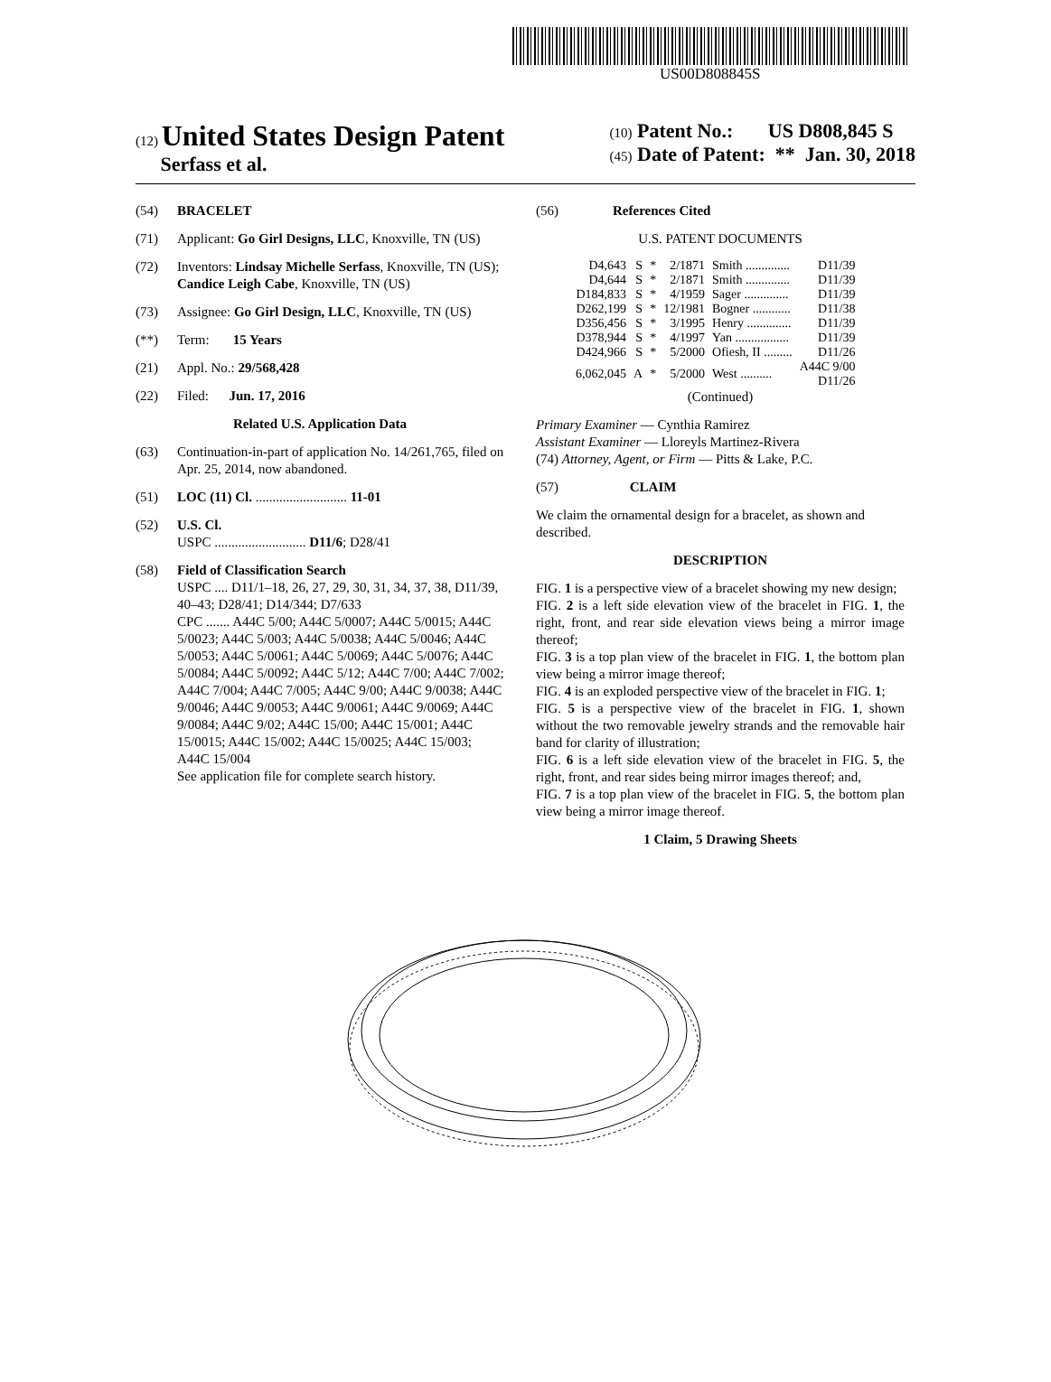US00D808845S
(12) United States Design Patent
Serfass et al.
(10) Patent No.: US D808,845 S
(45) Date of Patent: ** Jan. 30, 2018
(54) BRACELET
(71) Applicant: Go Girl Designs, LLC, Knoxville, TN (US)
(72) Inventors: Lindsay Michelle Serfass, Knoxville, TN (US); Candice Leigh Cabe, Knoxville, TN (US)
(73) Assignee: Go Girl Design, LLC, Knoxville, TN (US)
(**) Term: 15 Years
(21) Appl. No.: 29/568,428
(22) Filed: Jun. 17, 2016
Related U.S. Application Data
(63) Continuation-in-part of application No. 14/261,765, filed on Apr. 25, 2014, now abandoned.
(51) LOC (11) Cl. ........................... 11-01
(52) U.S. Cl.
USPC ........................... D11/6; D28/41
(58) Field of Classification Search
USPC .... D11/1–18, 26, 27, 29, 30, 31, 34, 37, 38, D11/39, 40–43; D28/41; D14/344; D7/633
CPC ....... A44C 5/00; A44C 5/0007; A44C 5/0015; A44C 5/0023; A44C 5/003; A44C 5/0038; A44C 5/0046; A44C 5/0053; A44C 5/0061; A44C 5/0069; A44C 5/0076; A44C 5/0084; A44C 5/0092; A44C 5/12; A44C 7/00; A44C 7/002; A44C 7/004; A44C 7/005; A44C 9/00; A44C 9/0038; A44C 9/0046; A44C 9/0053; A44C 9/0061; A44C 9/0069; A44C 9/0084; A44C 9/02; A44C 15/00; A44C 15/001; A44C 15/0015; A44C 15/002; A44C 15/0025; A44C 15/003; A44C 15/004
See application file for complete search history.
(56) References Cited
U.S. PATENT DOCUMENTS
| D4,643 | S | * | 2/1871 | Smith .............. | D11/39 |
| D4,644 | S | * | 2/1871 | Smith .............. | D11/39 |
| D184,833 | S | * | 4/1959 | Sager .............. | D11/39 |
| D262,199 | S | * | 12/1981 | Bogner ............ | D11/38 |
| D356,456 | S | * | 3/1995 | Henry .............. | D11/39 |
| D378,944 | S | * | 4/1997 | Yan ................. | D11/39 |
| D424,966 | S | * | 5/2000 | Ofiesh, II ......... | D11/26 |
| 6,062,045 | A | * | 5/2000 | West .......... | A44C 9/00 D11/26 |
(Continued)
Primary Examiner — Cynthia Ramirez
Assistant Examiner — Lloreyls Martinez-Rivera
(74) Attorney, Agent, or Firm — Pitts & Lake, P.C.
(57) CLAIM
We claim the ornamental design for a bracelet, as shown and described.
DESCRIPTION
FIG. 1 is a perspective view of a bracelet showing my new design;
FIG. 2 is a left side elevation view of the bracelet in FIG. 1, the right, front, and rear side elevation views being a mirror image thereof;
FIG. 3 is a top plan view of the bracelet in FIG. 1, the bottom plan view being a mirror image thereof;
FIG. 4 is an exploded perspective view of the bracelet in FIG. 1;
FIG. 5 is a perspective view of the bracelet in FIG. 1, shown without the two removable jewelry strands and the removable hair band for clarity of illustration;
FIG. 6 is a left side elevation view of the bracelet in FIG. 5, the right, front, and rear sides being mirror images thereof; and,
FIG. 7 is a top plan view of the bracelet in FIG. 5, the bottom plan view being a mirror image thereof.
1 Claim, 5 Drawing Sheets